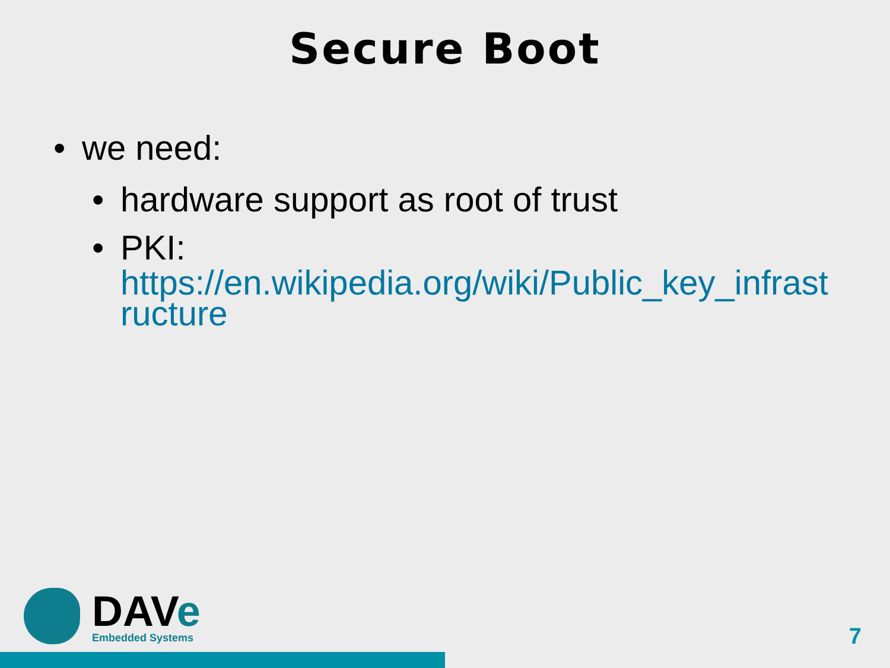Secure Boot
• we need:
• hardware support as root of trust
• PKI:
https://en.wikipedia.org/wiki/Public_key_infrastructure
DAVe
Embedded Systems
7